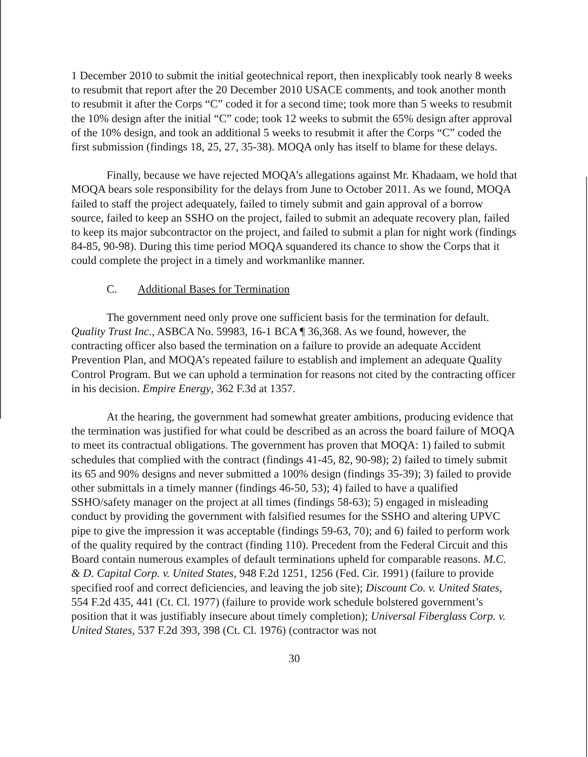1 December 2010 to submit the initial geotechnical report, then inexplicably took nearly 8 weeks to resubmit that report after the 20 December 2010 USACE comments, and took another month to resubmit it after the Corps “C” coded it for a second time; took more than 5 weeks to resubmit the 10% design after the initial “C” code; took 12 weeks to submit the 65% design after approval of the 10% design, and took an additional 5 weeks to resubmit it after the Corps “C” coded the first submission (findings 18, 25, 27, 35-38). MOQA only has itself to blame for these delays.
Finally, because we have rejected MOQA’s allegations against Mr. Khadaam, we hold that MOQA bears sole responsibility for the delays from June to October 2011. As we found, MOQA failed to staff the project adequately, failed to timely submit and gain approval of a borrow source, failed to keep an SSHO on the project, failed to submit an adequate recovery plan, failed to keep its major subcontractor on the project, and failed to submit a plan for night work (findings 84-85, 90-98). During this time period MOQA squandered its chance to show the Corps that it could complete the project in a timely and workmanlike manner.
C. Additional Bases for Termination
The government need only prove one sufficient basis for the termination for default. Quality Trust Inc., ASBCA No. 59983, 16-1 BCA ¶ 36,368. As we found, however, the contracting officer also based the termination on a failure to provide an adequate Accident Prevention Plan, and MOQA’s repeated failure to establish and implement an adequate Quality Control Program. But we can uphold a termination for reasons not cited by the contracting officer in his decision. Empire Energy, 362 F.3d at 1357.
At the hearing, the government had somewhat greater ambitions, producing evidence that the termination was justified for what could be described as an across the board failure of MOQA to meet its contractual obligations. The government has proven that MOQA: 1) failed to submit schedules that complied with the contract (findings 41-45, 82, 90-98); 2) failed to timely submit its 65 and 90% designs and never submitted a 100% design (findings 35-39); 3) failed to provide other submittals in a timely manner (findings 46-50, 53); 4) failed to have a qualified SSHO/safety manager on the project at all times (findings 58-63); 5) engaged in misleading conduct by providing the government with falsified resumes for the SSHO and altering UPVC pipe to give the impression it was acceptable (findings 59-63, 70); and 6) failed to perform work of the quality required by the contract (finding 110). Precedent from the Federal Circuit and this Board contain numerous examples of default terminations upheld for comparable reasons. M.C. & D. Capital Corp. v. United States, 948 F.2d 1251, 1256 (Fed. Cir. 1991) (failure to provide specified roof and correct deficiencies, and leaving the job site); Discount Co. v. United States, 554 F.2d 435, 441 (Ct. Cl. 1977) (failure to provide work schedule bolstered government’s position that it was justifiably insecure about timely completion); Universal Fiberglass Corp. v. United States, 537 F.2d 393, 398 (Ct. Cl. 1976) (contractor was not
30